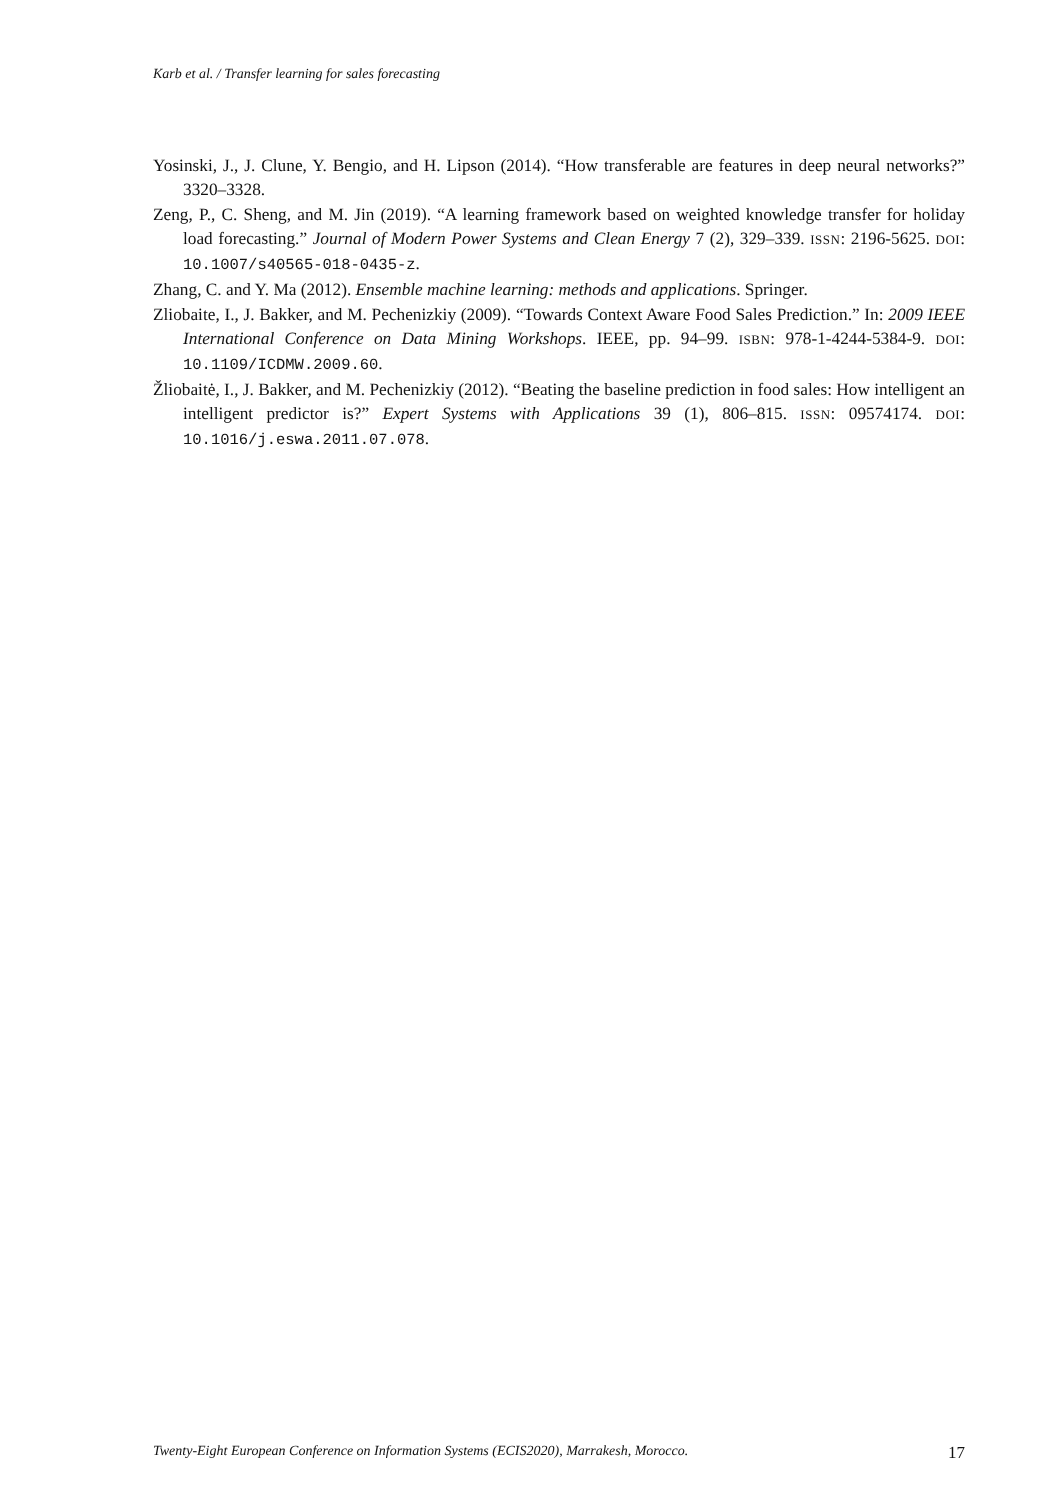Karb et al. / Transfer learning for sales forecasting
Yosinski, J., J. Clune, Y. Bengio, and H. Lipson (2014). “How transferable are features in deep neural networks?” 3320–3328.
Zeng, P., C. Sheng, and M. Jin (2019). “A learning framework based on weighted knowledge transfer for holiday load forecasting.” Journal of Modern Power Systems and Clean Energy 7 (2), 329–339. ISSN: 2196-5625. DOI: 10.1007/s40565-018-0435-z.
Zhang, C. and Y. Ma (2012). Ensemble machine learning: methods and applications. Springer.
Zliobaite, I., J. Bakker, and M. Pechenizkiy (2009). “Towards Context Aware Food Sales Prediction.” In: 2009 IEEE International Conference on Data Mining Workshops. IEEE, pp. 94–99. ISBN: 978-1-4244-5384-9. DOI: 10.1109/ICDMW.2009.60.
Žliobaitė, I., J. Bakker, and M. Pechenizkiy (2012). “Beating the baseline prediction in food sales: How intelligent an intelligent predictor is?” Expert Systems with Applications 39 (1), 806–815. ISSN: 09574174. DOI: 10.1016/j.eswa.2011.07.078.
Twenty-Eight European Conference on Information Systems (ECIS2020), Marrakesh, Morocco. 17